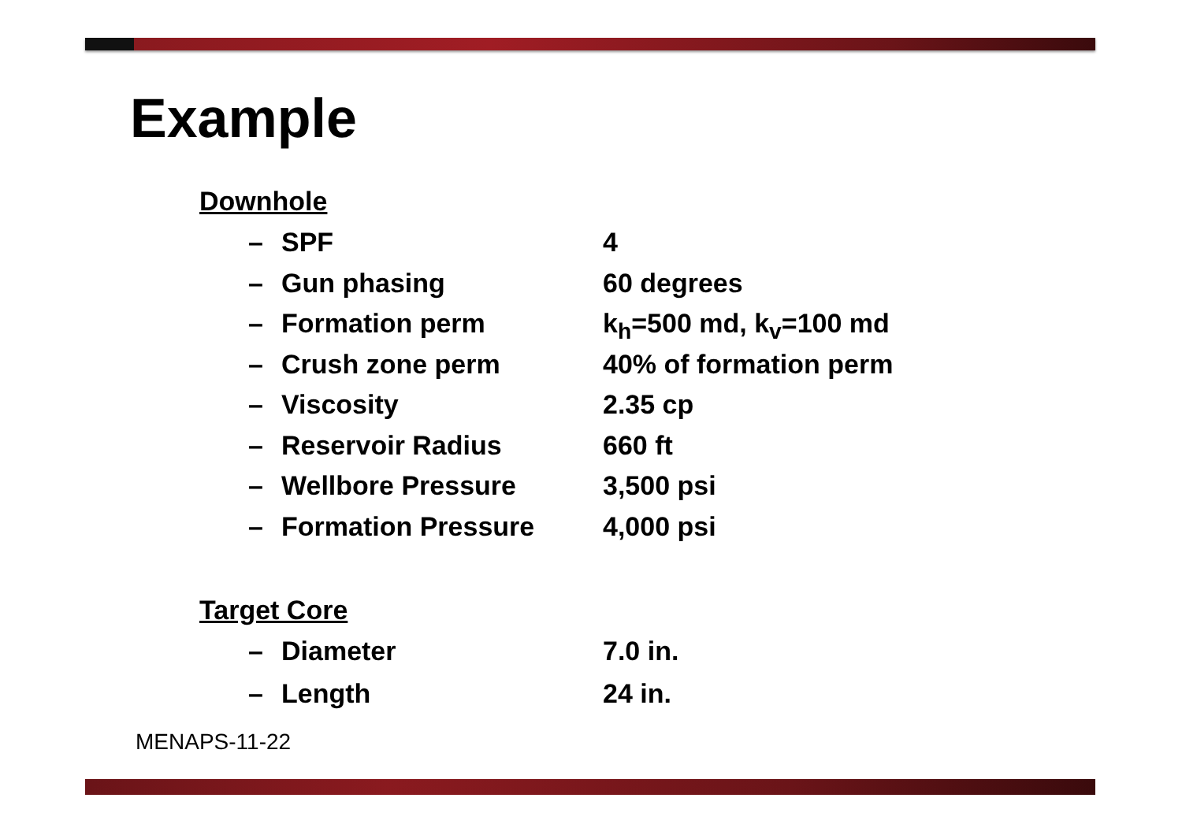Example
Downhole
– SPF 4
– Gun phasing 60 degrees
– Formation perm k<sub>h</sub>=500 md, k<sub>v</sub>=100 md
– Crush zone perm 40% of formation perm
– Viscosity 2.35 cp
– Reservoir Radius 660 ft
– Wellbore Pressure 3,500 psi
– Formation Pressure 4,000 psi
Target Core
– Diameter 7.0 in.
– Length 24 in.
MENAPS-11-22